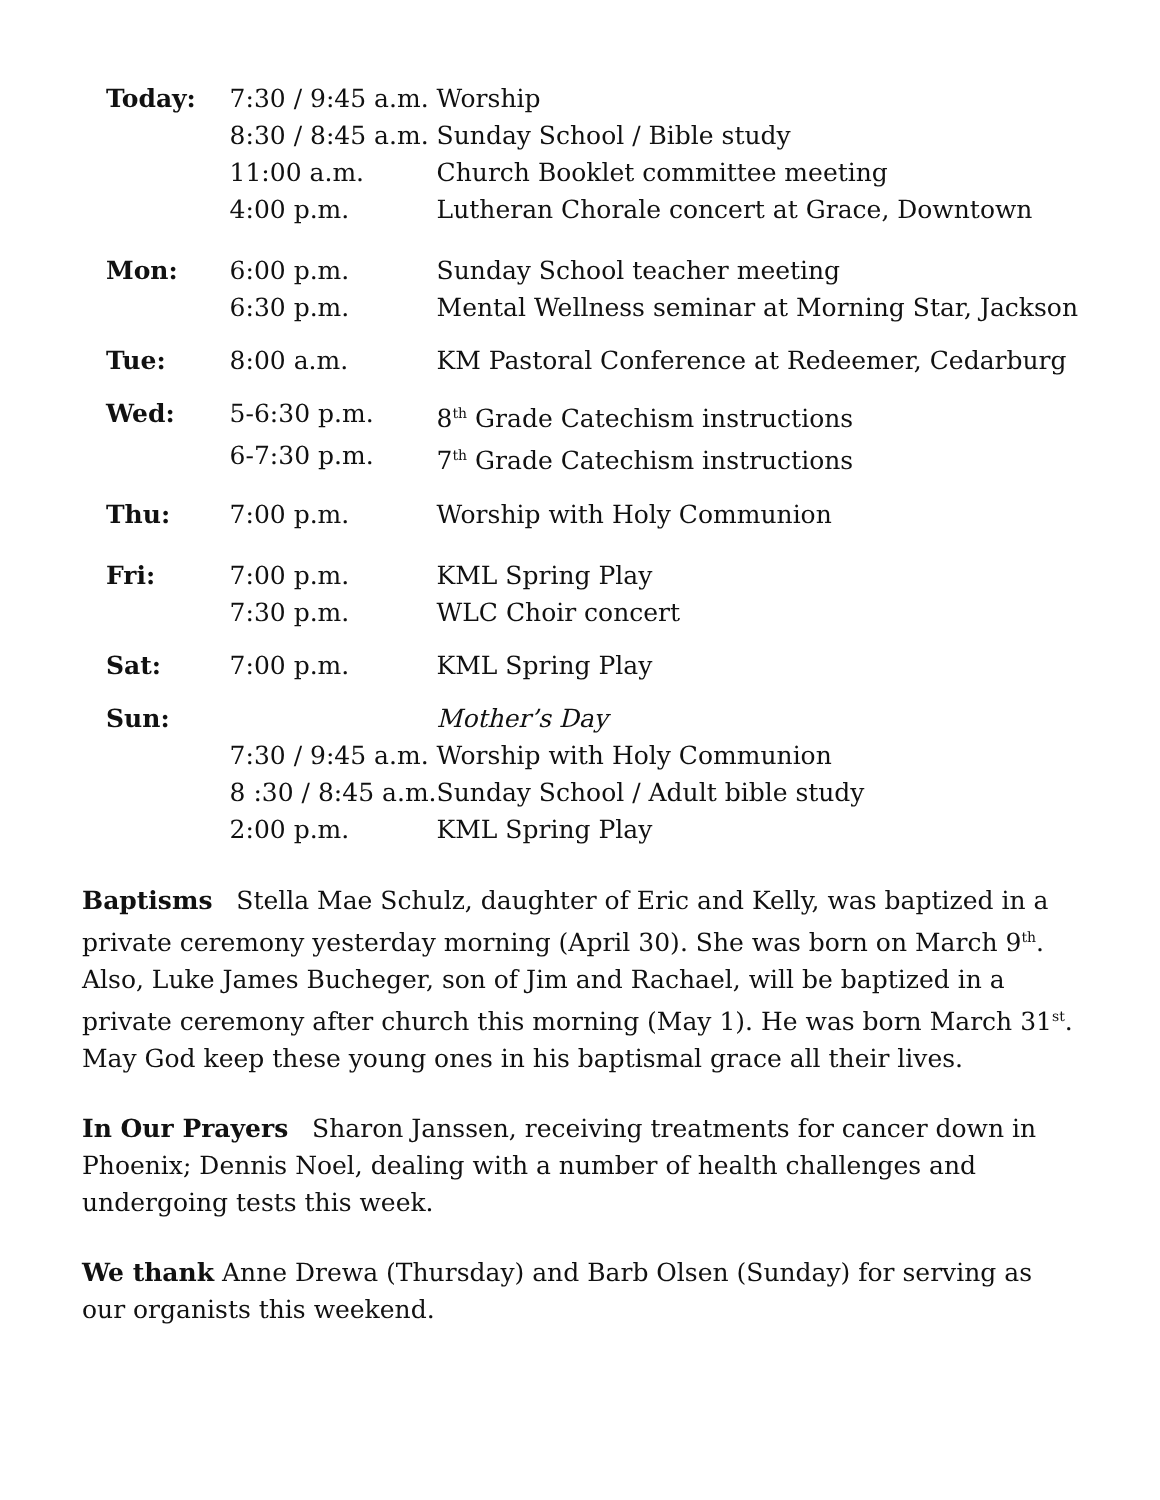| Today: | 7:30 / 9:45 a.m. | Worship |
| | 8:30 / 8:45 a.m. | Sunday School / Bible study |
| | 11:00 a.m. | Church Booklet committee meeting |
| | 4:00 p.m. | Lutheran Chorale concert at Grace, Downtown |
| Mon: | 6:00 p.m. | Sunday School teacher meeting |
| | 6:30 p.m. | Mental Wellness seminar at Morning Star, Jackson |
| Tue: | 8:00 a.m. | KM Pastoral Conference at Redeemer, Cedarburg |
| Wed: | 5-6:30 p.m. | 8<sup>th</sup> Grade Catechism instructions |
| | 6-7:30 p.m. | 7<sup>th</sup> Grade Catechism instructions |
| Thu: | 7:00 p.m. | Worship with Holy Communion |
| Fri: | 7:00 p.m. | KML Spring Play |
| | 7:30 p.m. | WLC Choir concert |
| Sat: | 7:00 p.m. | KML Spring Play |
| Sun: | | Mother’s Day |
| | 7:30 / 9:45 a.m. | Worship with Holy Communion |
| | 8 :30 / 8:45 a.m. | Sunday School / Adult bible study |
| | 2:00 p.m. | KML Spring Play |
Baptisms Stella Mae Schulz, daughter of Eric and Kelly, was baptized in a private ceremony yesterday morning (April 30). She was born on March 9<sup>th</sup>. Also, Luke James Bucheger, son of Jim and Rachael, will be baptized in a private ceremony after church this morning (May 1). He was born March 31<sup>st</sup>. May God keep these young ones in his baptismal grace all their lives.
In Our Prayers Sharon Janssen, receiving treatments for cancer down in Phoenix; Dennis Noel, dealing with a number of health challenges and undergoing tests this week.
We thank Anne Drewa (Thursday) and Barb Olsen (Sunday) for serving as our organists this weekend.